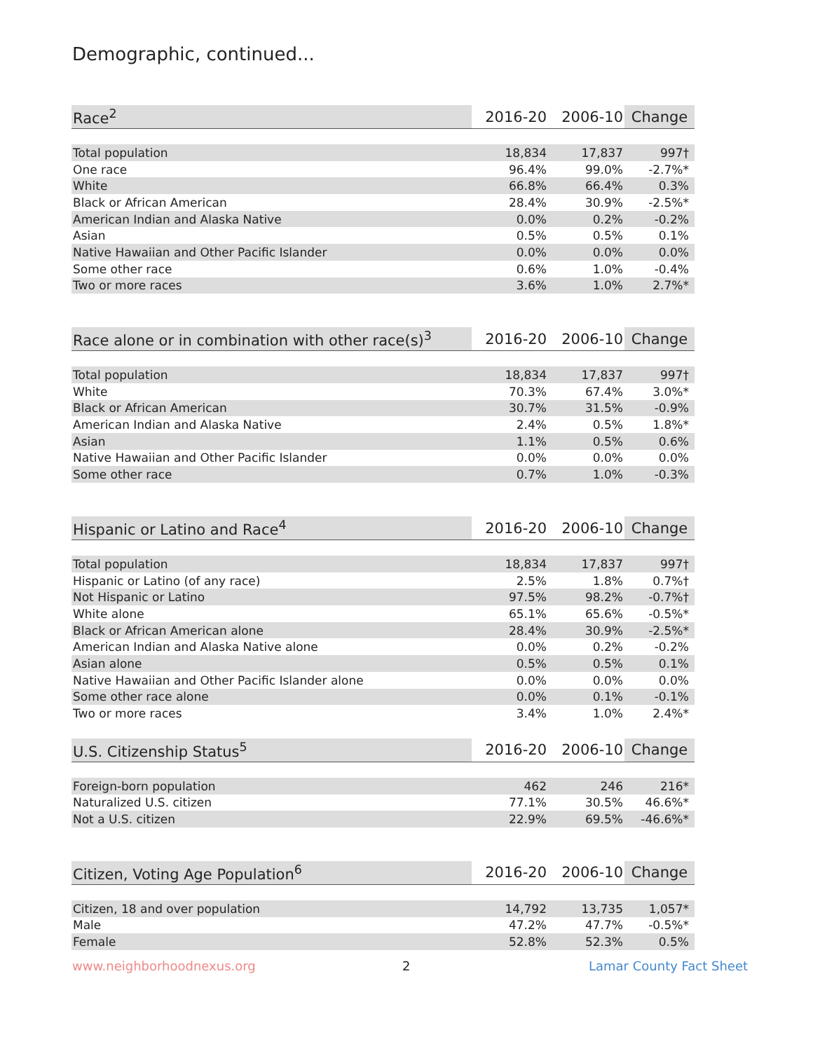Demographic, continued...
| Race<sup>2</sup> | 2016-20 | 2006-10 | Change |
| --- | --- | --- | --- |
| Total population | 18,834 | 17,837 | 997† |
| One race | 96.4% | 99.0% | -2.7%* |
| White | 66.8% | 66.4% | 0.3% |
| Black or African American | 28.4% | 30.9% | -2.5%* |
| American Indian and Alaska Native | 0.0% | 0.2% | -0.2% |
| Asian | 0.5% | 0.5% | 0.1% |
| Native Hawaiian and Other Pacific Islander | 0.0% | 0.0% | 0.0% |
| Some other race | 0.6% | 1.0% | -0.4% |
| Two or more races | 3.6% | 1.0% | 2.7%* |
| Race alone or in combination with other race(s)<sup>3</sup> | 2016-20 | 2006-10 | Change |
| --- | --- | --- | --- |
| Total population | 18,834 | 17,837 | 997† |
| White | 70.3% | 67.4% | 3.0%* |
| Black or African American | 30.7% | 31.5% | -0.9% |
| American Indian and Alaska Native | 2.4% | 0.5% | 1.8%* |
| Asian | 1.1% | 0.5% | 0.6% |
| Native Hawaiian and Other Pacific Islander | 0.0% | 0.0% | 0.0% |
| Some other race | 0.7% | 1.0% | -0.3% |
| Hispanic or Latino and Race<sup>4</sup> | 2016-20 | 2006-10 | Change |
| --- | --- | --- | --- |
| Total population | 18,834 | 17,837 | 997† |
| Hispanic or Latino (of any race) | 2.5% | 1.8% | 0.7%† |
| Not Hispanic or Latino | 97.5% | 98.2% | -0.7%† |
| White alone | 65.1% | 65.6% | -0.5%* |
| Black or African American alone | 28.4% | 30.9% | -2.5%* |
| American Indian and Alaska Native alone | 0.0% | 0.2% | -0.2% |
| Asian alone | 0.5% | 0.5% | 0.1% |
| Native Hawaiian and Other Pacific Islander alone | 0.0% | 0.0% | 0.0% |
| Some other race alone | 0.0% | 0.1% | -0.1% |
| Two or more races | 3.4% | 1.0% | 2.4%* |
| U.S. Citizenship Status<sup>5</sup> | 2016-20 | 2006-10 | Change |
| --- | --- | --- | --- |
| Foreign-born population | 462 | 246 | 216* |
| Naturalized U.S. citizen | 77.1% | 30.5% | 46.6%* |
| Not a U.S. citizen | 22.9% | 69.5% | -46.6%* |
| Citizen, Voting Age Population<sup>6</sup> | 2016-20 | 2006-10 | Change |
| --- | --- | --- | --- |
| Citizen, 18 and over population | 14,792 | 13,735 | 1,057* |
| Male | 47.2% | 47.7% | -0.5%* |
| Female | 52.8% | 52.3% | 0.5% |
www.neighborhoodnexus.org 2 Lamar County Fact Sheet